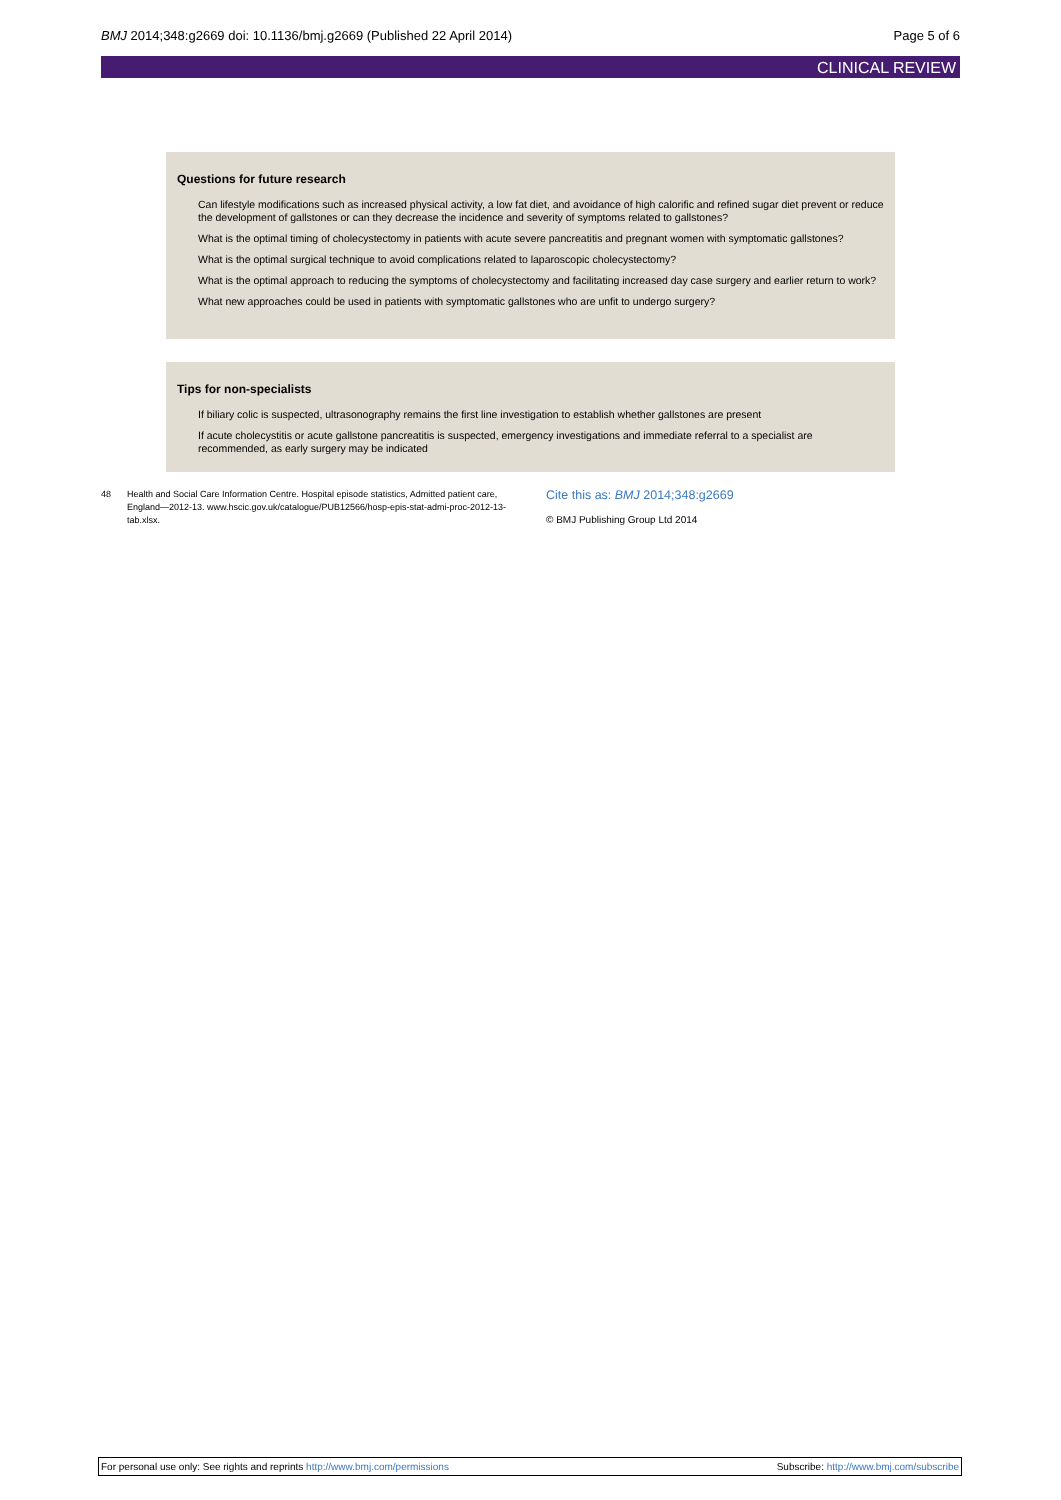BMJ 2014;348:g2669 doi: 10.1136/bmj.g2669 (Published 22 April 2014)
Page 5 of 6
CLINICAL REVIEW
Questions for future research
Can lifestyle modifications such as increased physical activity, a low fat diet, and avoidance of high calorific and refined sugar diet prevent or reduce the development of gallstones or can they decrease the incidence and severity of symptoms related to gallstones?
What is the optimal timing of cholecystectomy in patients with acute severe pancreatitis and pregnant women with symptomatic gallstones?
What is the optimal surgical technique to avoid complications related to laparoscopic cholecystectomy?
What is the optimal approach to reducing the symptoms of cholecystectomy and facilitating increased day case surgery and earlier return to work?
What new approaches could be used in patients with symptomatic gallstones who are unfit to undergo surgery?
Tips for non-specialists
If biliary colic is suspected, ultrasonography remains the first line investigation to establish whether gallstones are present
If acute cholecystitis or acute gallstone pancreatitis is suspected, emergency investigations and immediate referral to a specialist are recommended, as early surgery may be indicated
48 Health and Social Care Information Centre. Hospital episode statistics, Admitted patient care, England—2012-13. www.hscic.gov.uk/catalogue/PUB12566/hosp-epis-stat-admi-proc-2012-13-tab.xlsx.
Cite this as: BMJ 2014;348:g2669
© BMJ Publishing Group Ltd 2014
For personal use only: See rights and reprints http://www.bmj.com/permissions
Subscribe: http://www.bmj.com/subscribe